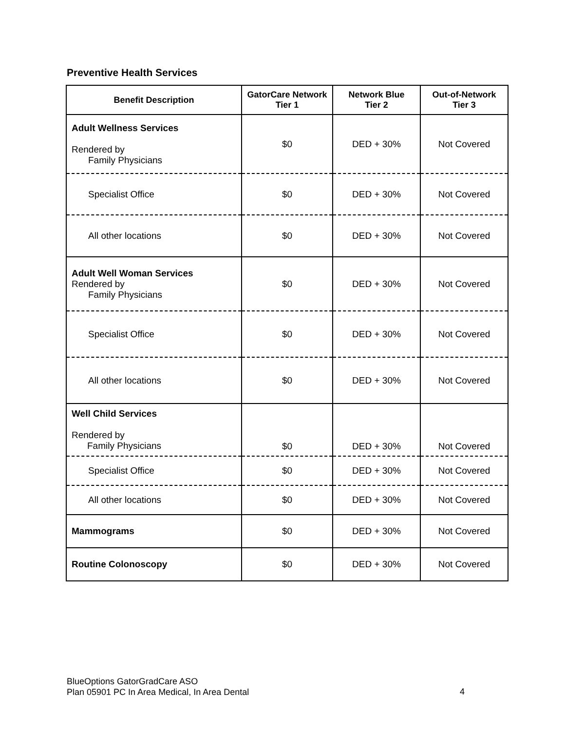Preventive Health Services
| Benefit Description | GatorCare Network Tier 1 | Network Blue Tier 2 | Out-of-Network Tier 3 |
| --- | --- | --- | --- |
| Adult Wellness Services Rendered by Family Physicians | $0 | DED + 30% | Not Covered |
| Specialist Office | $0 | DED + 30% | Not Covered |
| All other locations | $0 | DED + 30% | Not Covered |
| Adult Well Woman Services Rendered by Family Physicians | $0 | DED + 30% | Not Covered |
| Specialist Office | $0 | DED + 30% | Not Covered |
| All other locations | $0 | DED + 30% | Not Covered |
| Well Child Services Rendered by Family Physicians | $0 | DED + 30% | Not Covered |
| Specialist Office | $0 | DED + 30% | Not Covered |
| All other locations | $0 | DED + 30% | Not Covered |
| Mammograms | $0 | DED + 30% | Not Covered |
| Routine Colonoscopy | $0 | DED + 30% | Not Covered |
BlueOptions GatorGradCare ASO
Plan 05901 PC In Area Medical, In Area Dental
4